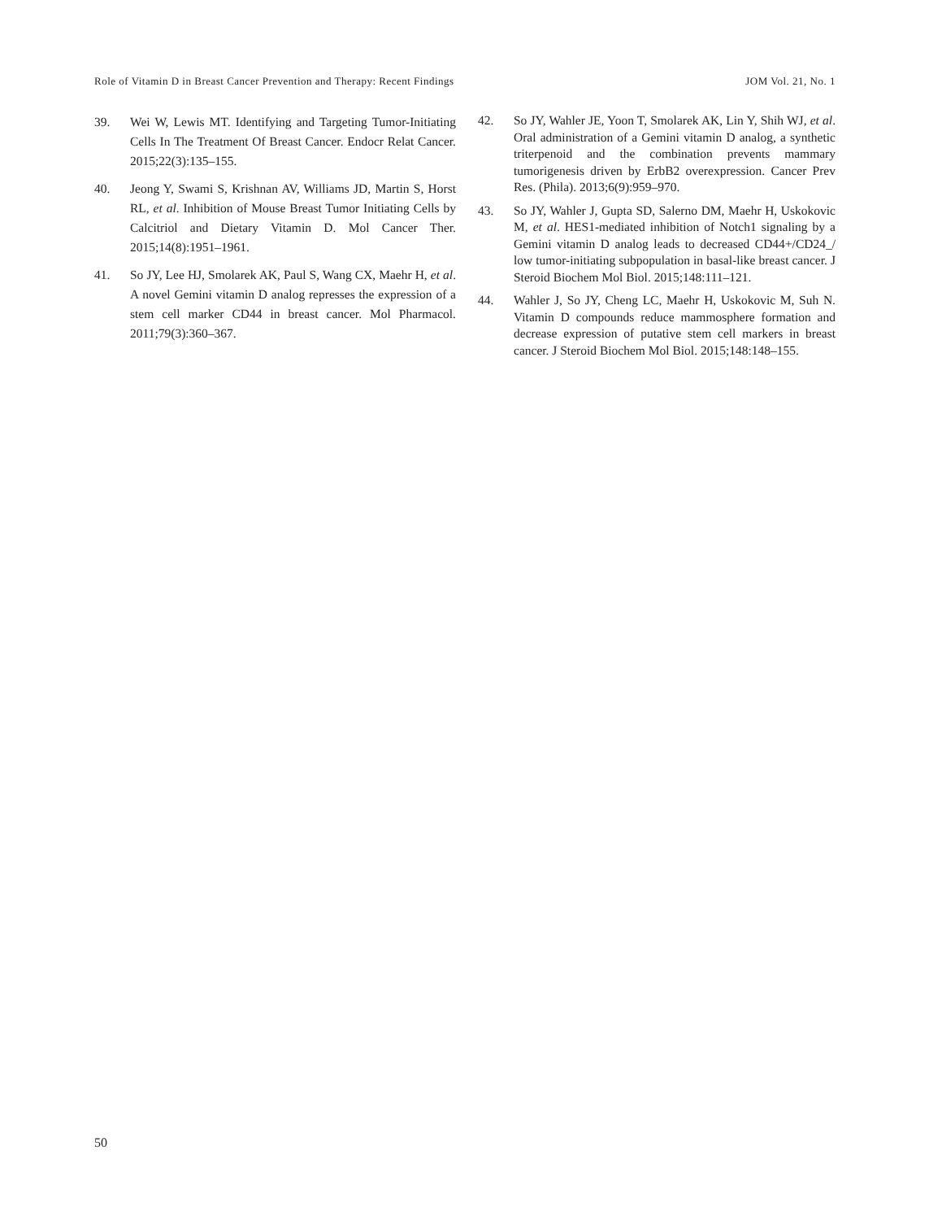Role of Vitamin D in Breast Cancer Prevention and Therapy: Recent Findings JOM Vol. 21, No. 1
39. Wei W, Lewis MT. Identifying and Targeting Tumor-Initiating Cells In The Treatment Of Breast Cancer. Endocr Relat Cancer. 2015;22(3):135–155.
40. Jeong Y, Swami S, Krishnan AV, Williams JD, Martin S, Horst RL, et al. Inhibition of Mouse Breast Tumor Initiating Cells by Calcitriol and Dietary Vitamin D. Mol Cancer Ther. 2015;14(8):1951–1961.
41. So JY, Lee HJ, Smolarek AK, Paul S, Wang CX, Maehr H, et al. A novel Gemini vitamin D analog represses the expression of a stem cell marker CD44 in breast cancer. Mol Pharmacol. 2011;79(3):360–367.
42. So JY, Wahler JE, Yoon T, Smolarek AK, Lin Y, Shih WJ, et al. Oral administration of a Gemini vitamin D analog, a synthetic triterpenoid and the combination prevents mammary tumorigenesis driven by ErbB2 overexpression. Cancer Prev Res. (Phila). 2013;6(9):959–970.
43. So JY, Wahler J, Gupta SD, Salerno DM, Maehr H, Uskokovic M, et al. HES1-mediated inhibition of Notch1 signaling by a Gemini vitamin D analog leads to decreased CD44+/CD24_/ low tumor-initiating subpopulation in basal-like breast cancer. J Steroid Biochem Mol Biol. 2015;148:111–121.
44. Wahler J, So JY, Cheng LC, Maehr H, Uskokovic M, Suh N. Vitamin D compounds reduce mammosphere formation and decrease expression of putative stem cell markers in breast cancer. J Steroid Biochem Mol Biol. 2015;148:148–155.
50